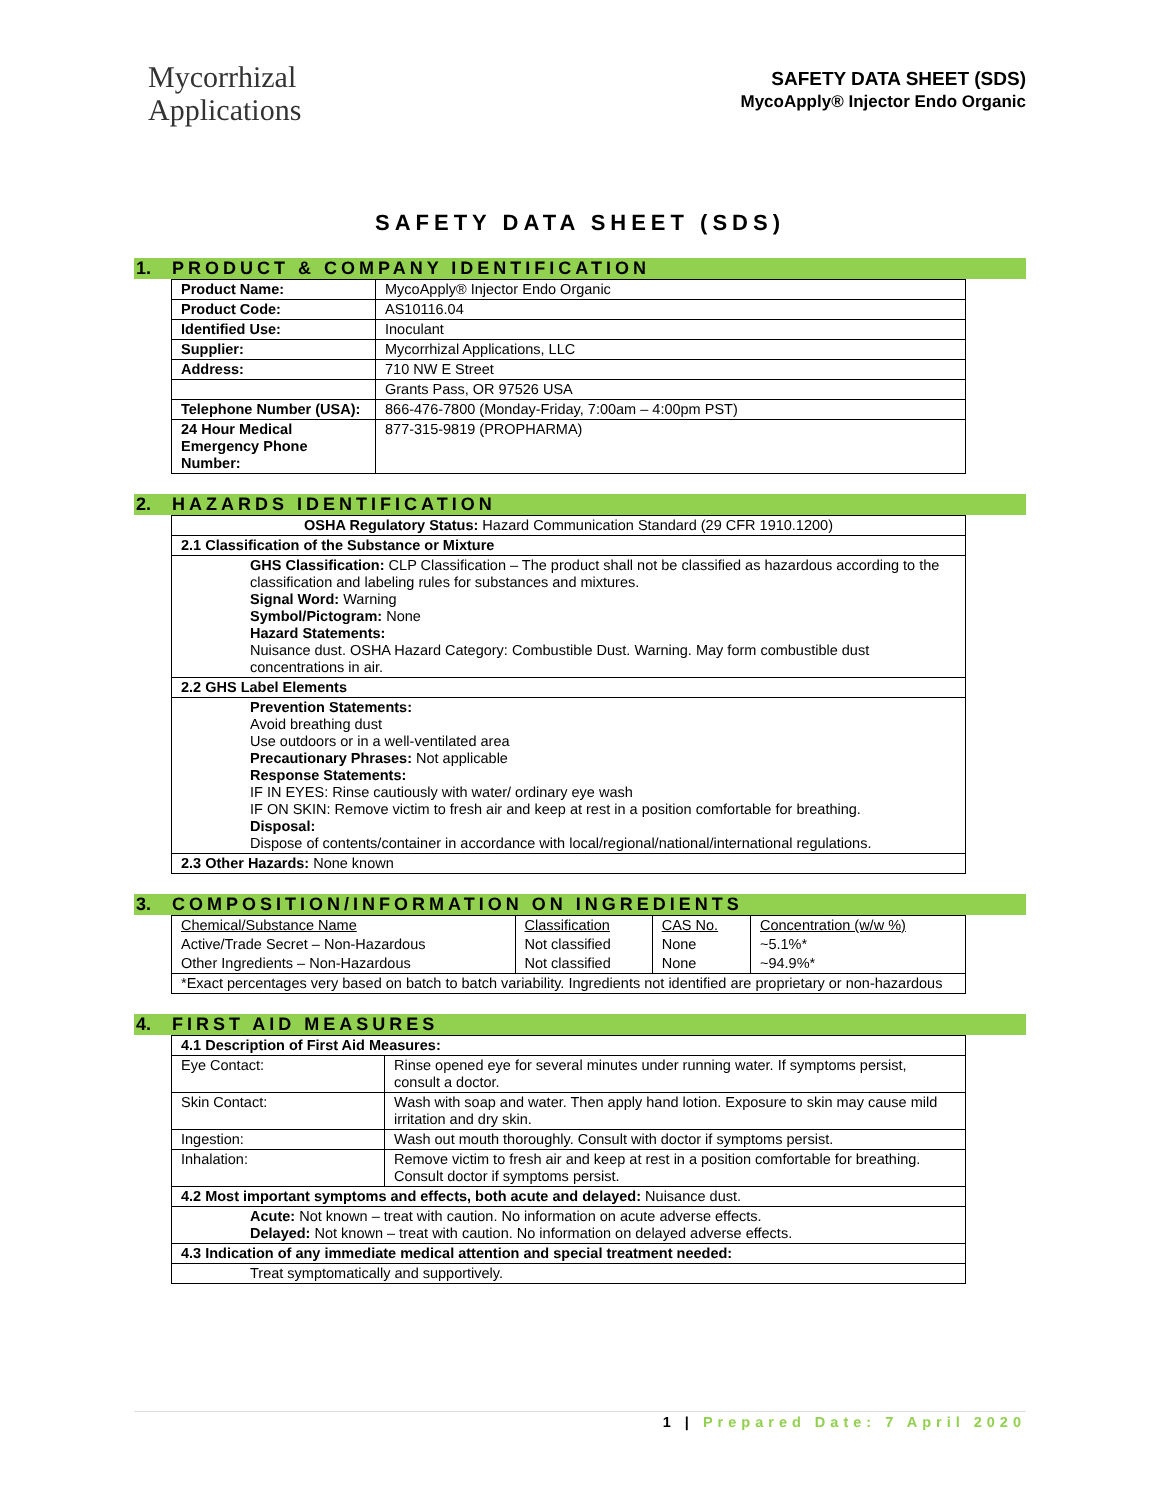Mycorrhizal
Applications
SAFETY DATA SHEET (SDS)
MycoApply® Injector Endo Organic
SAFETY DATA SHEET (SDS)
1. PRODUCT & COMPANY IDENTIFICATION
| Product Name: | MycoApply® Injector Endo Organic |
| Product Code: | AS10116.04 |
| Identified Use: | Inoculant |
| Supplier: | Mycorrhizal Applications, LLC |
| Address: | 710 NW E Street |
| | Grants Pass, OR 97526 USA |
| Telephone Number (USA): | 866-476-7800 (Monday-Friday, 7:00am – 4:00pm PST) |
| 24 Hour Medical Emergency Phone Number: | 877-315-9819 (PROPHARMA) |
2. HAZARDS IDENTIFICATION
| OSHA Regulatory Status: Hazard Communication Standard (29 CFR 1910.1200) |
| 2.1 Classification of the Substance or Mixture |
| GHS Classification: CLP Classification – The product shall not be classified as hazardous according to the classification and labeling rules for substances and mixtures. Signal Word: Warning Symbol/Pictogram: None Hazard Statements: Nuisance dust. OSHA Hazard Category: Combustible Dust. Warning. May form combustible dust concentrations in air. |
| 2.2 GHS Label Elements |
| Prevention Statements: Avoid breathing dust Use outdoors or in a well-ventilated area Precautionary Phrases: Not applicable Response Statements: IF IN EYES: Rinse cautiously with water/ ordinary eye wash IF ON SKIN: Remove victim to fresh air and keep at rest in a position comfortable for breathing. Disposal: Dispose of contents/container in accordance with local/regional/national/international regulations. |
| 2.3 Other Hazards: None known |
3. COMPOSITION/INFORMATION ON INGREDIENTS
| Chemical/Substance Name | Classification | CAS No. | Concentration (w/w %) |
| Active/Trade Secret – Non-Hazardous | Not classified | None | ~5.1%* |
| Other Ingredients – Non-Hazardous | Not classified | None | ~94.9%* |
| *Exact percentages very based on batch to batch variability. Ingredients not identified are proprietary or non-hazardous | | | |
4. FIRST AID MEASURES
| 4.1 Description of First Aid Measures: | |
| --- | --- |
| Eye Contact: | Rinse opened eye for several minutes under running water. If symptoms persist, consult a doctor. |
| Skin Contact: | Wash with soap and water. Then apply hand lotion. Exposure to skin may cause mild irritation and dry skin. |
| Ingestion: | Wash out mouth thoroughly. Consult with doctor if symptoms persist. |
| Inhalation: | Remove victim to fresh air and keep at rest in a position comfortable for breathing. Consult doctor if symptoms persist. |
| 4.2 Most important symptoms and effects, both acute and delayed: Nuisance dust. | |
| Acute: Not known – treat with caution. No information on acute adverse effects. Delayed: Not known – treat with caution. No information on delayed adverse effects. | |
| 4.3 Indication of any immediate medical attention and special treatment needed: | |
| Treat symptomatically and supportively. | |
1 | Prepared Date: 7 April 2020